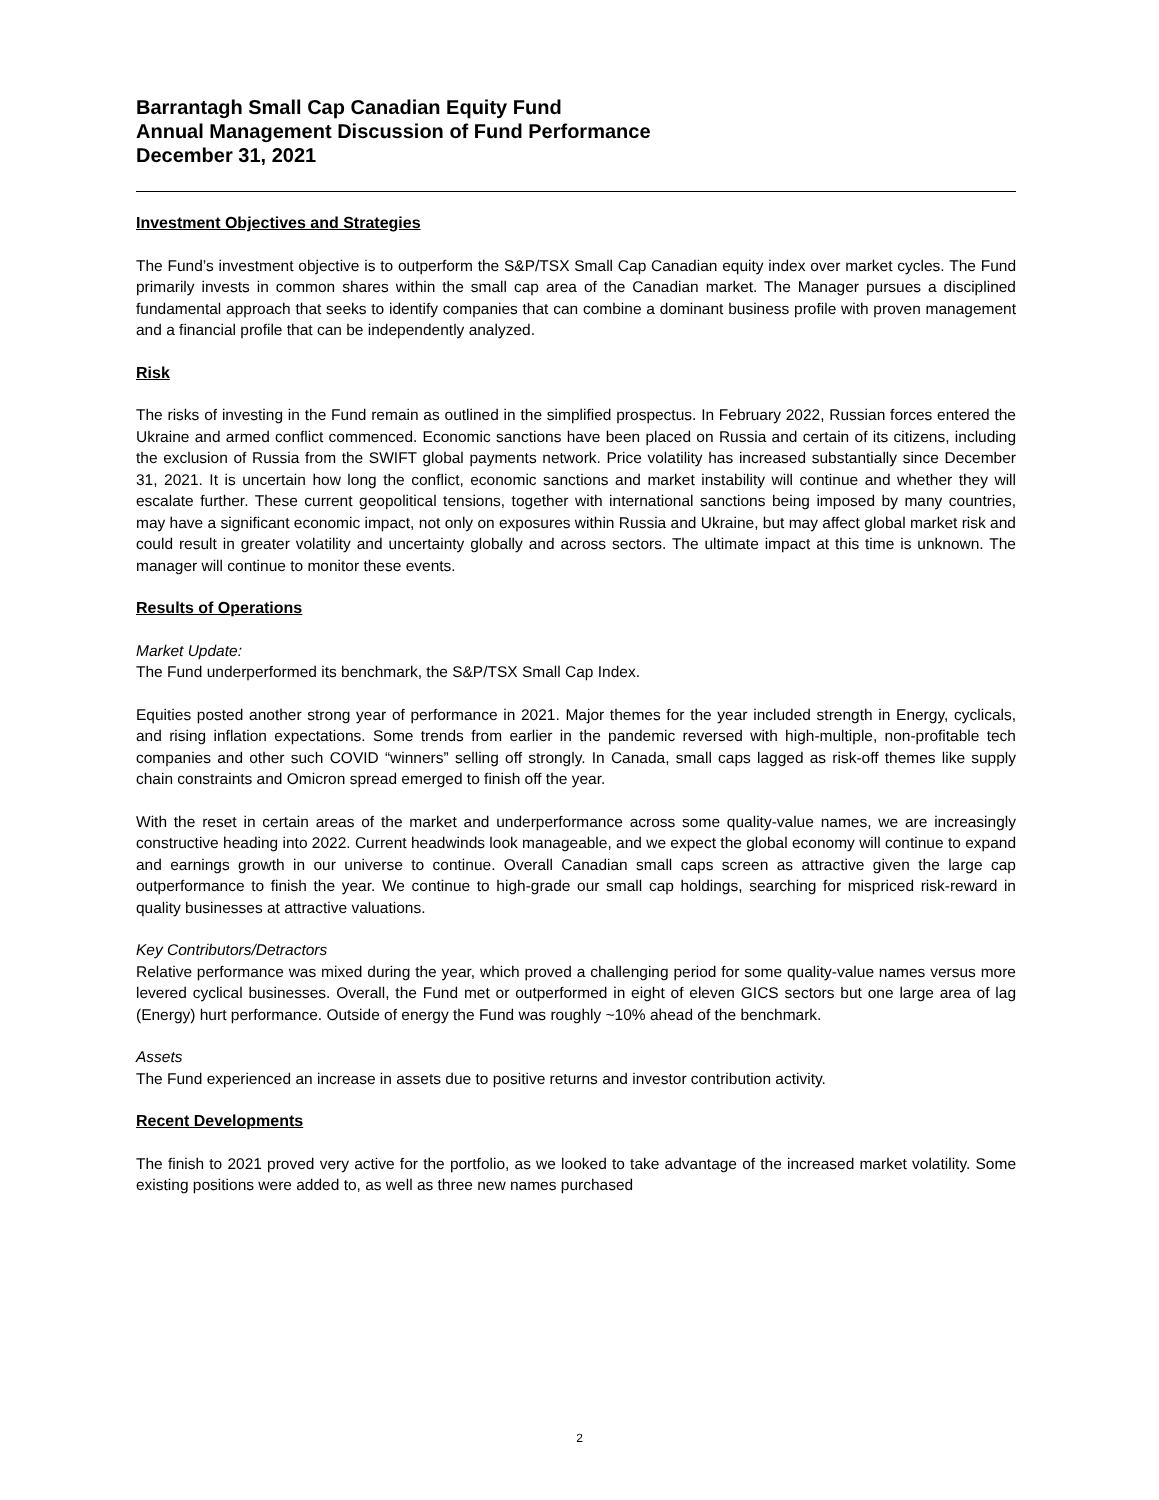Barrantagh Small Cap Canadian Equity Fund
Annual Management Discussion of Fund Performance
December 31, 2021
Investment Objectives and Strategies
The Fund’s investment objective is to outperform the S&P/TSX Small Cap Canadian equity index over market cycles. The Fund primarily invests in common shares within the small cap area of the Canadian market. The Manager pursues a disciplined fundamental approach that seeks to identify companies that can combine a dominant business profile with proven management and a financial profile that can be independently analyzed.
Risk
The risks of investing in the Fund remain as outlined in the simplified prospectus. In February 2022, Russian forces entered the Ukraine and armed conflict commenced. Economic sanctions have been placed on Russia and certain of its citizens, including the exclusion of Russia from the SWIFT global payments network. Price volatility has increased substantially since December 31, 2021. It is uncertain how long the conflict, economic sanctions and market instability will continue and whether they will escalate further. These current geopolitical tensions, together with international sanctions being imposed by many countries, may have a significant economic impact, not only on exposures within Russia and Ukraine, but may affect global market risk and could result in greater volatility and uncertainty globally and across sectors. The ultimate impact at this time is unknown. The manager will continue to monitor these events.
Results of Operations
Market Update:
The Fund underperformed its benchmark, the S&P/TSX Small Cap Index.
Equities posted another strong year of performance in 2021. Major themes for the year included strength in Energy, cyclicals, and rising inflation expectations. Some trends from earlier in the pandemic reversed with high-multiple, non-profitable tech companies and other such COVID “winners” selling off strongly. In Canada, small caps lagged as risk-off themes like supply chain constraints and Omicron spread emerged to finish off the year.
With the reset in certain areas of the market and underperformance across some quality-value names, we are increasingly constructive heading into 2022. Current headwinds look manageable, and we expect the global economy will continue to expand and earnings growth in our universe to continue. Overall Canadian small caps screen as attractive given the large cap outperformance to finish the year. We continue to high-grade our small cap holdings, searching for mispriced risk-reward in quality businesses at attractive valuations.
Key Contributors/Detractors
Relative performance was mixed during the year, which proved a challenging period for some quality-value names versus more levered cyclical businesses. Overall, the Fund met or outperformed in eight of eleven GICS sectors but one large area of lag (Energy) hurt performance. Outside of energy the Fund was roughly ~10% ahead of the benchmark.
Assets
The Fund experienced an increase in assets due to positive returns and investor contribution activity.
Recent Developments
The finish to 2021 proved very active for the portfolio, as we looked to take advantage of the increased market volatility. Some existing positions were added to, as well as three new names purchased
2